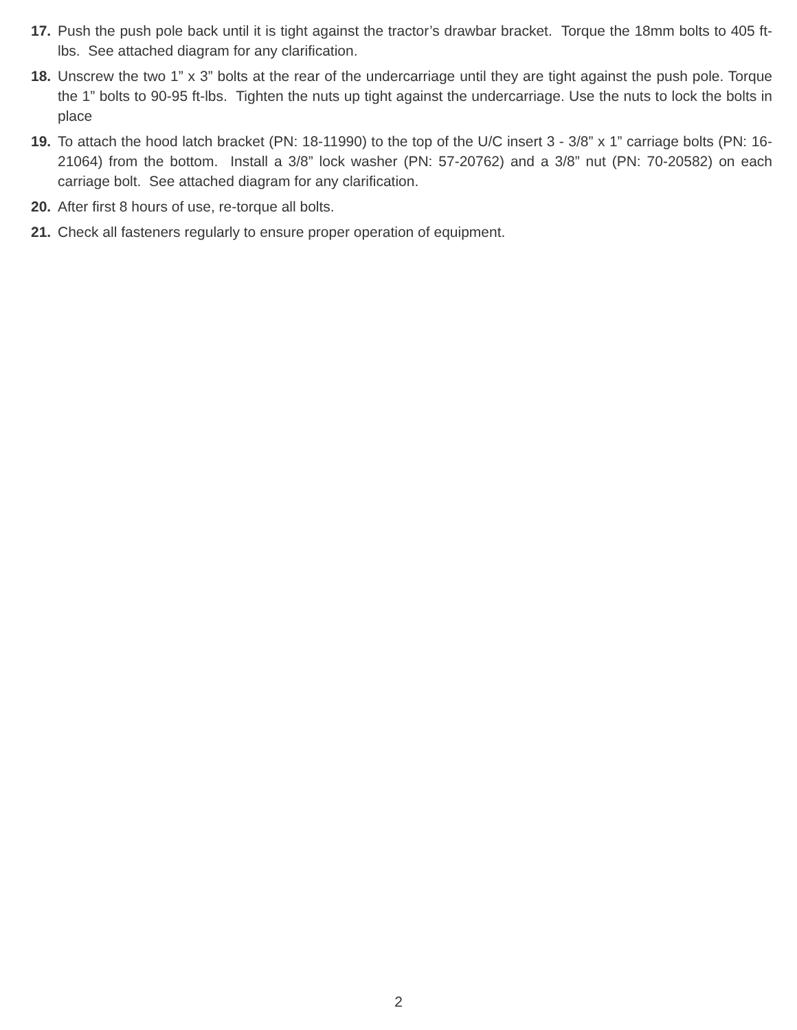17. Push the push pole back until it is tight against the tractor’s drawbar bracket. Torque the 18mm bolts to 405 ft-lbs. See attached diagram for any clarification.
18. Unscrew the two 1” x 3” bolts at the rear of the undercarriage until they are tight against the push pole. Torque the 1” bolts to 90-95 ft-lbs. Tighten the nuts up tight against the undercarriage. Use the nuts to lock the bolts in place
19. To attach the hood latch bracket (PN: 18-11990) to the top of the U/C insert 3 - 3/8” x 1” carriage bolts (PN: 16-21064) from the bottom. Install a 3/8” lock washer (PN: 57-20762) and a 3/8” nut (PN: 70-20582) on each carriage bolt. See attached diagram for any clarification.
20. After first 8 hours of use, re-torque all bolts.
21. Check all fasteners regularly to ensure proper operation of equipment.
2